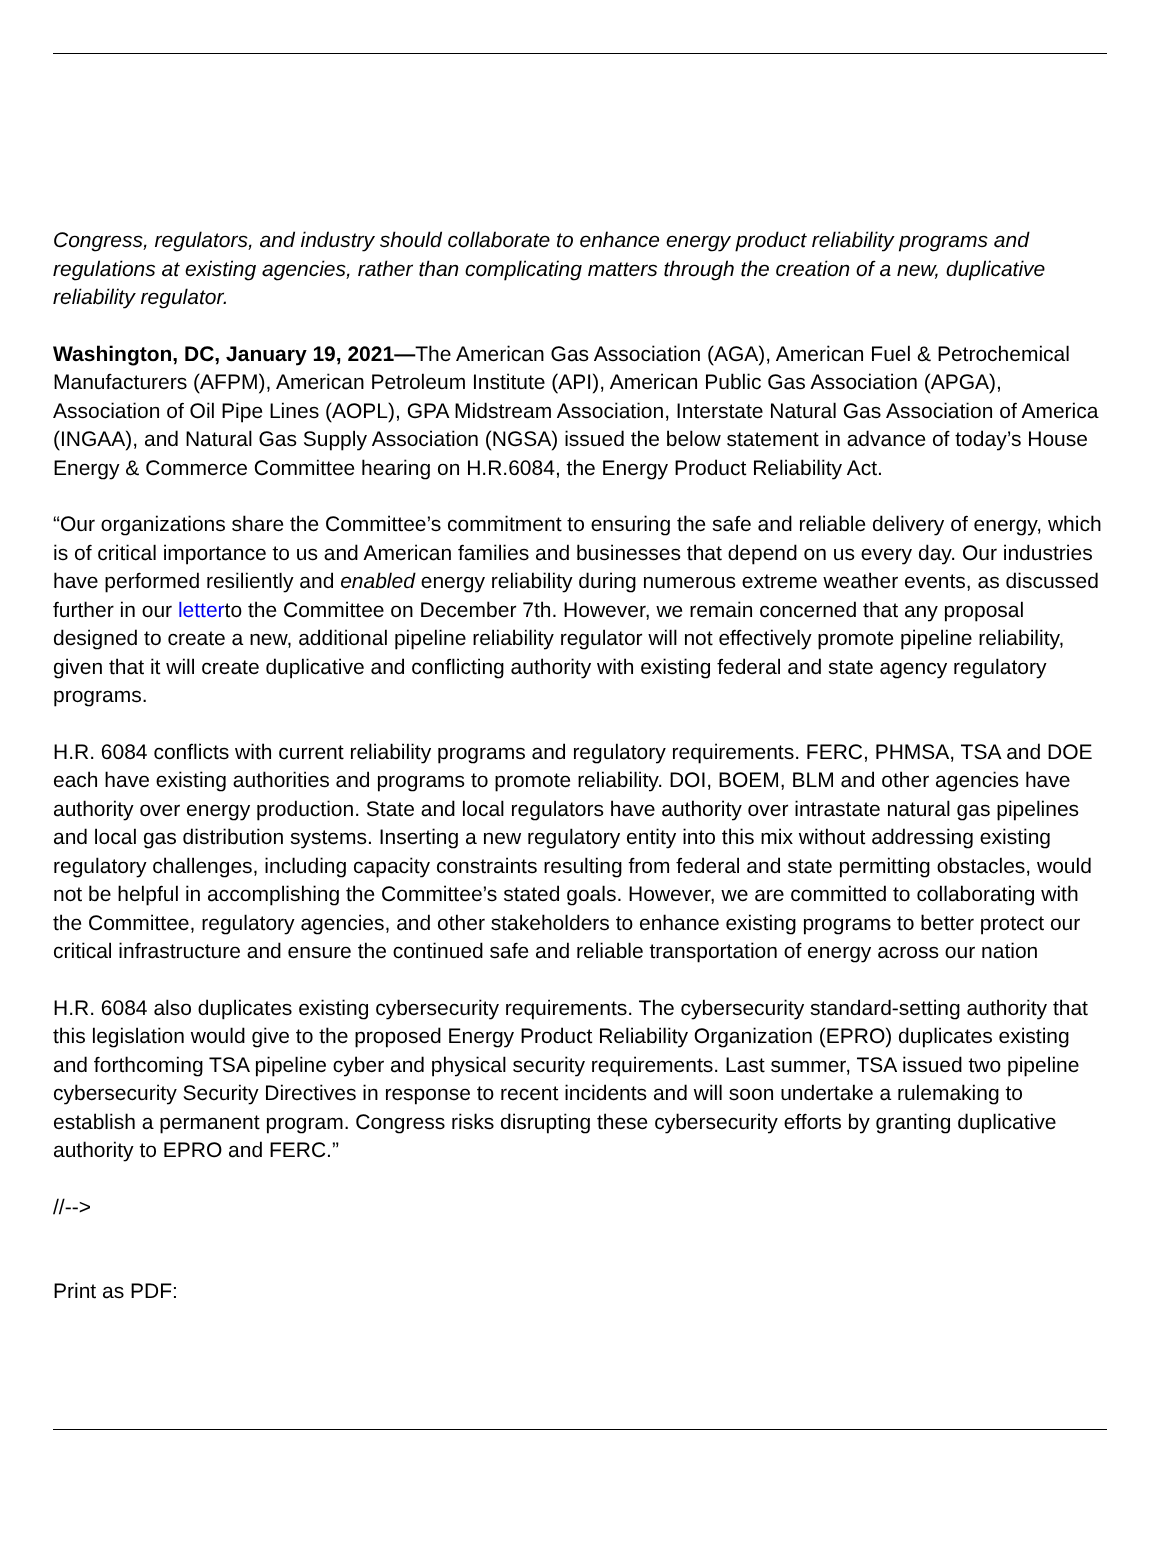Congress, regulators, and industry should collaborate to enhance energy product reliability programs and regulations at existing agencies, rather than complicating matters through the creation of a new, duplicative reliability regulator.
Washington, DC, January 19, 2021—The American Gas Association (AGA), American Fuel & Petrochemical Manufacturers (AFPM), American Petroleum Institute (API), American Public Gas Association (APGA), Association of Oil Pipe Lines (AOPL), GPA Midstream Association, Interstate Natural Gas Association of America (INGAA), and Natural Gas Supply Association (NGSA) issued the below statement in advance of today’s House Energy & Commerce Committee hearing on H.R.6084, the Energy Product Reliability Act.
“Our organizations share the Committee’s commitment to ensuring the safe and reliable delivery of energy, which is of critical importance to us and American families and businesses that depend on us every day. Our industries have performed resiliently and enabled energy reliability during numerous extreme weather events, as discussed further in our letterto the Committee on December 7th. However, we remain concerned that any proposal designed to create a new, additional pipeline reliability regulator will not effectively promote pipeline reliability, given that it will create duplicative and conflicting authority with existing federal and state agency regulatory programs.
H.R. 6084 conflicts with current reliability programs and regulatory requirements. FERC, PHMSA, TSA and DOE each have existing authorities and programs to promote reliability. DOI, BOEM, BLM and other agencies have authority over energy production. State and local regulators have authority over intrastate natural gas pipelines and local gas distribution systems. Inserting a new regulatory entity into this mix without addressing existing regulatory challenges, including capacity constraints resulting from federal and state permitting obstacles, would not be helpful in accomplishing the Committee’s stated goals. However, we are committed to collaborating with the Committee, regulatory agencies, and other stakeholders to enhance existing programs to better protect our critical infrastructure and ensure the continued safe and reliable transportation of energy across our nation
H.R. 6084 also duplicates existing cybersecurity requirements. The cybersecurity standard-setting authority that this legislation would give to the proposed Energy Product Reliability Organization (EPRO) duplicates existing and forthcoming TSA pipeline cyber and physical security requirements. Last summer, TSA issued two pipeline cybersecurity Security Directives in response to recent incidents and will soon undertake a rulemaking to establish a permanent program. Congress risks disrupting these cybersecurity efforts by granting duplicative authority to EPRO and FERC.”
//-->
Print as PDF: